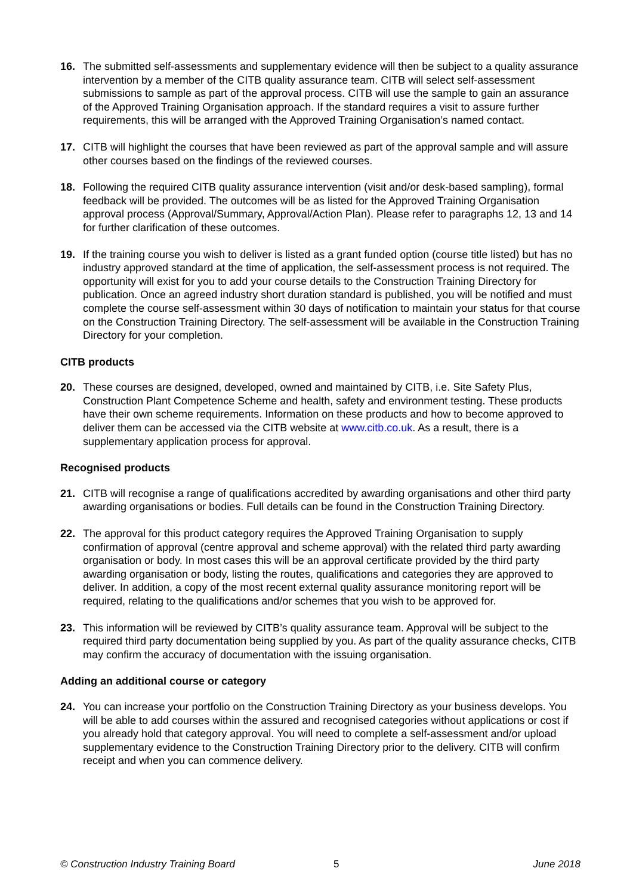16. The submitted self-assessments and supplementary evidence will then be subject to a quality assurance intervention by a member of the CITB quality assurance team. CITB will select self-assessment submissions to sample as part of the approval process. CITB will use the sample to gain an assurance of the Approved Training Organisation approach. If the standard requires a visit to assure further requirements, this will be arranged with the Approved Training Organisation’s named contact.
17. CITB will highlight the courses that have been reviewed as part of the approval sample and will assure other courses based on the findings of the reviewed courses.
18. Following the required CITB quality assurance intervention (visit and/or desk-based sampling), formal feedback will be provided. The outcomes will be as listed for the Approved Training Organisation approval process (Approval/Summary, Approval/Action Plan). Please refer to paragraphs 12, 13 and 14 for further clarification of these outcomes.
19. If the training course you wish to deliver is listed as a grant funded option (course title listed) but has no industry approved standard at the time of application, the self-assessment process is not required. The opportunity will exist for you to add your course details to the Construction Training Directory for publication. Once an agreed industry short duration standard is published, you will be notified and must complete the course self-assessment within 30 days of notification to maintain your status for that course on the Construction Training Directory. The self-assessment will be available in the Construction Training Directory for your completion.
CITB products
20. These courses are designed, developed, owned and maintained by CITB, i.e. Site Safety Plus, Construction Plant Competence Scheme and health, safety and environment testing. These products have their own scheme requirements. Information on these products and how to become approved to deliver them can be accessed via the CITB website at www.citb.co.uk. As a result, there is a supplementary application process for approval.
Recognised products
21. CITB will recognise a range of qualifications accredited by awarding organisations and other third party awarding organisations or bodies. Full details can be found in the Construction Training Directory.
22. The approval for this product category requires the Approved Training Organisation to supply confirmation of approval (centre approval and scheme approval) with the related third party awarding organisation or body. In most cases this will be an approval certificate provided by the third party awarding organisation or body, listing the routes, qualifications and categories they are approved to deliver. In addition, a copy of the most recent external quality assurance monitoring report will be required, relating to the qualifications and/or schemes that you wish to be approved for.
23. This information will be reviewed by CITB’s quality assurance team. Approval will be subject to the required third party documentation being supplied by you. As part of the quality assurance checks, CITB may confirm the accuracy of documentation with the issuing organisation.
Adding an additional course or category
24. You can increase your portfolio on the Construction Training Directory as your business develops. You will be able to add courses within the assured and recognised categories without applications or cost if you already hold that category approval. You will need to complete a self-assessment and/or upload supplementary evidence to the Construction Training Directory prior to the delivery. CITB will confirm receipt and when you can commence delivery.
© Construction Industry Training Board 5 June 2018